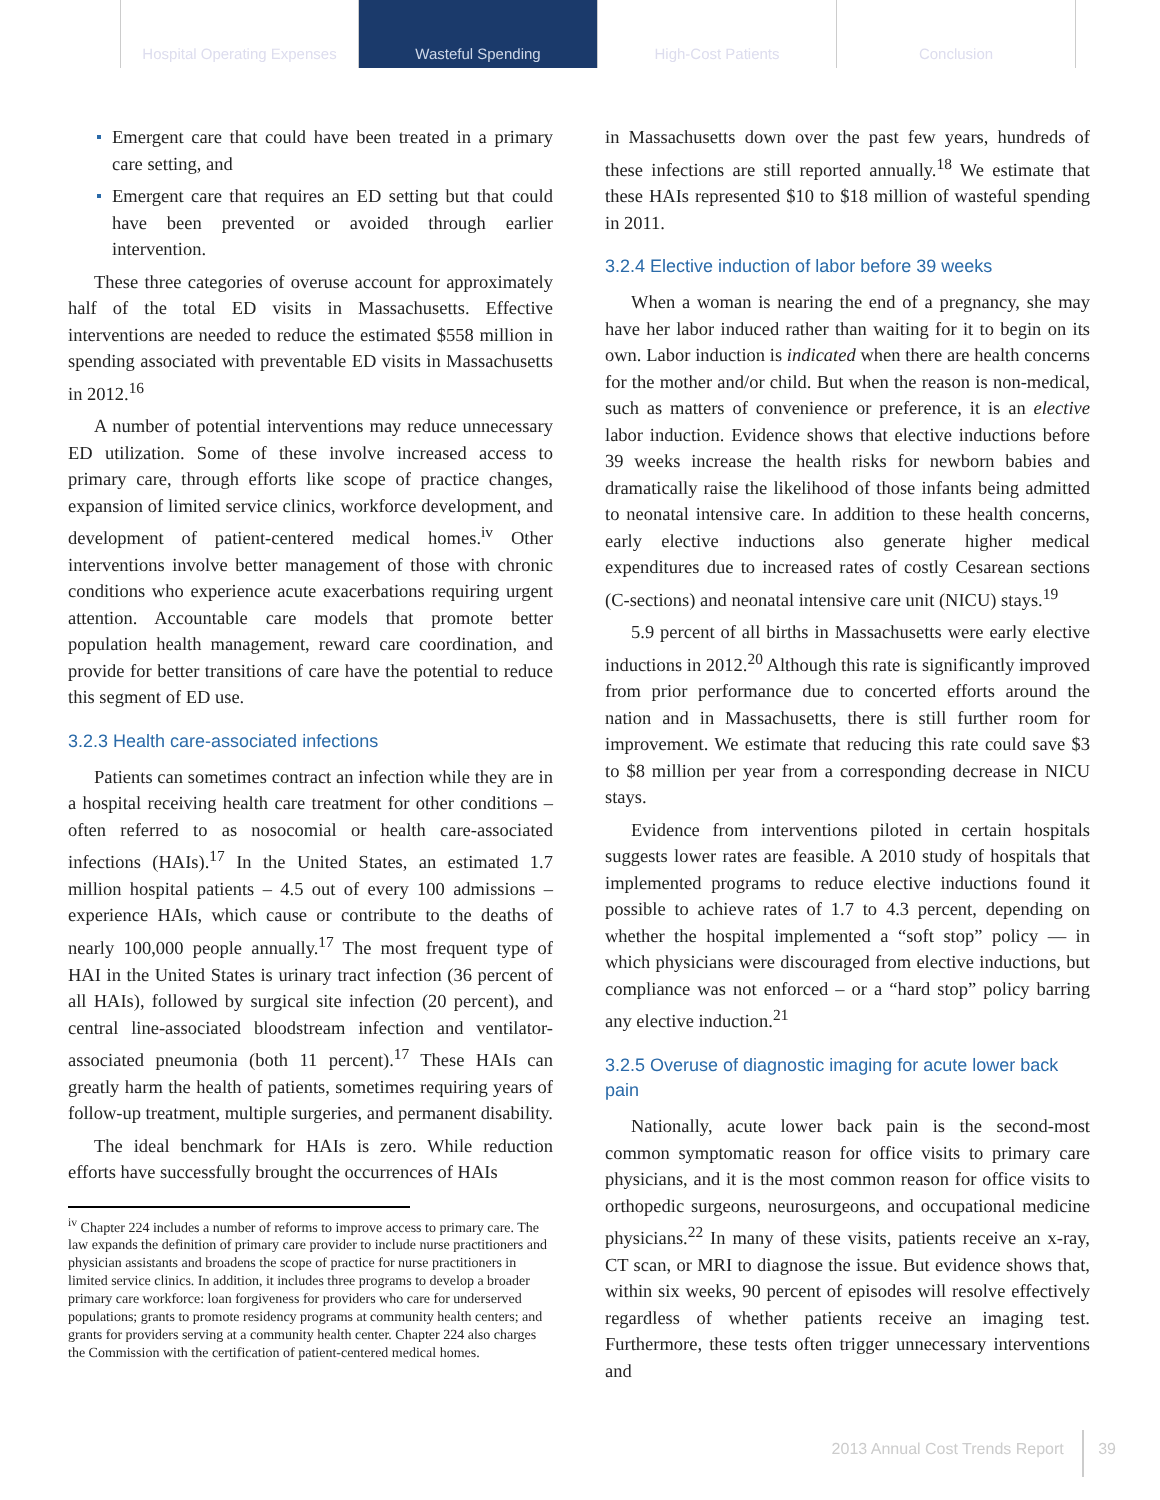Hospital Operating Expenses
Wasteful Spending High-Cost Patients Conclusion
Emergent care that could have been treated in a primary care setting, and
Emergent care that requires an ED setting but that could have been prevented or avoided through earlier intervention.
These three categories of overuse account for approximately half of the total ED visits in Massachusetts. Effective interventions are needed to reduce the estimated $558 million in spending associated with preventable ED visits in Massachusetts in 2012.<sup>16</sup>
A number of potential interventions may reduce unnecessary ED utilization. Some of these involve increased access to primary care, through efforts like scope of practice changes, expansion of limited service clinics, workforce development, and development of patient-centered medical homes.<sup>iv</sup> Other interventions involve better management of those with chronic conditions who experience acute exacerbations requiring urgent attention. Accountable care models that promote better population health management, reward care coordination, and provide for better transitions of care have the potential to reduce this segment of ED use.
3.2.3 Health care-associated infections
Patients can sometimes contract an infection while they are in a hospital receiving health care treatment for other conditions – often referred to as nosocomial or health care-associated infections (HAIs).<sup>17</sup> In the United States, an estimated 1.7 million hospital patients – 4.5 out of every 100 admissions – experience HAIs, which cause or contribute to the deaths of nearly 100,000 people annually.<sup>17</sup> The most frequent type of HAI in the United States is urinary tract infection (36 percent of all HAIs), followed by surgical site infection (20 percent), and central line-associated bloodstream infection and ventilator-associated pneumonia (both 11 percent).<sup>17</sup> These HAIs can greatly harm the health of patients, sometimes requiring years of follow-up treatment, multiple surgeries, and permanent disability.
The ideal benchmark for HAIs is zero. While reduction efforts have successfully brought the occurrences of HAIs
<sup>iv</sup> Chapter 224 includes a number of reforms to improve access to primary care. The law expands the definition of primary care provider to include nurse practitioners and physician assistants and broadens the scope of practice for nurse practitioners in limited service clinics. In addition, it includes three programs to develop a broader primary care workforce: loan forgiveness for providers who care for underserved populations; grants to promote residency programs at community health centers; and grants for providers serving at a community health center. Chapter 224 also charges the Commission with the certification of patient-centered medical homes.
in Massachusetts down over the past few years, hundreds of these infections are still reported annually.<sup>18</sup> We estimate that these HAIs represented $10 to $18 million of wasteful spending in 2011.
3.2.4 Elective induction of labor before 39 weeks
When a woman is nearing the end of a pregnancy, she may have her labor induced rather than waiting for it to begin on its own. Labor induction is indicated when there are health concerns for the mother and/or child. But when the reason is non-medical, such as matters of convenience or preference, it is an elective labor induction. Evidence shows that elective inductions before 39 weeks increase the health risks for newborn babies and dramatically raise the likelihood of those infants being admitted to neonatal intensive care. In addition to these health concerns, early elective inductions also generate higher medical expenditures due to increased rates of costly Cesarean sections (C-sections) and neonatal intensive care unit (NICU) stays.<sup>19</sup>
5.9 percent of all births in Massachusetts were early elective inductions in 2012.<sup>20</sup> Although this rate is significantly improved from prior performance due to concerted efforts around the nation and in Massachusetts, there is still further room for improvement. We estimate that reducing this rate could save $3 to $8 million per year from a corresponding decrease in NICU stays.
Evidence from interventions piloted in certain hospitals suggests lower rates are feasible. A 2010 study of hospitals that implemented programs to reduce elective inductions found it possible to achieve rates of 1.7 to 4.3 percent, depending on whether the hospital implemented a “soft stop” policy — in which physicians were discouraged from elective inductions, but compliance was not enforced – or a “hard stop” policy barring any elective induction.<sup>21</sup>
3.2.5 Overuse of diagnostic imaging for acute lower back pain
Nationally, acute lower back pain is the second-most common symptomatic reason for office visits to primary care physicians, and it is the most common reason for office visits to orthopedic surgeons, neurosurgeons, and occupational medicine physicians.<sup>22</sup> In many of these visits, patients receive an x-ray, CT scan, or MRI to diagnose the issue. But evidence shows that, within six weeks, 90 percent of episodes will resolve effectively regardless of whether patients receive an imaging test. Furthermore, these tests often trigger unnecessary interventions and
2013 Annual Cost Trends Report 39